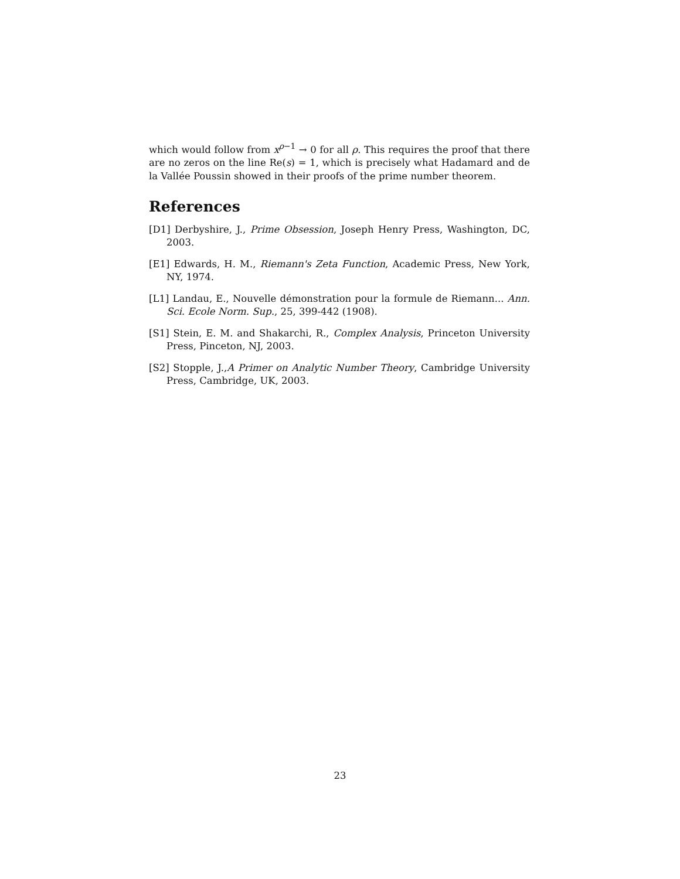which would follow from x<sup>ρ−1</sup> → 0 for all ρ. This requires the proof that there are no zeros on the line Re(s) = 1, which is precisely what Hadamard and de la Vallée Poussin showed in their proofs of the prime number theorem.
References
[D1] Derbyshire, J., Prime Obsession, Joseph Henry Press, Washington, DC, 2003.
[E1] Edwards, H. M., Riemann's Zeta Function, Academic Press, New York, NY, 1974.
[L1] Landau, E., Nouvelle démonstration pour la formule de Riemann... Ann. Sci. Ecole Norm. Sup., 25, 399-442 (1908).
[S1] Stein, E. M. and Shakarchi, R., Complex Analysis, Princeton University Press, Pinceton, NJ, 2003.
[S2] Stopple, J.,A Primer on Analytic Number Theory, Cambridge University Press, Cambridge, UK, 2003.
23